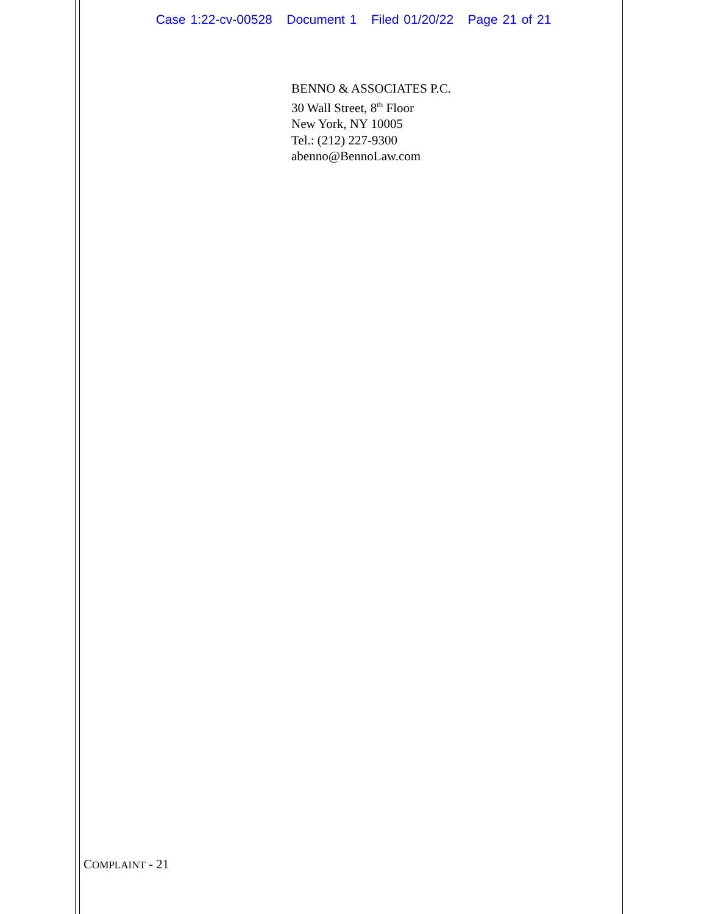Case 1:22-cv-00528 Document 1 Filed 01/20/22 Page 21 of 21
BENNO & ASSOCIATES P.C.
30 Wall Street, 8<sup>th</sup> Floor
New York, NY 10005
Tel.: (212) 227-9300
abenno@BennoLaw.com
COMPLAINT - 21